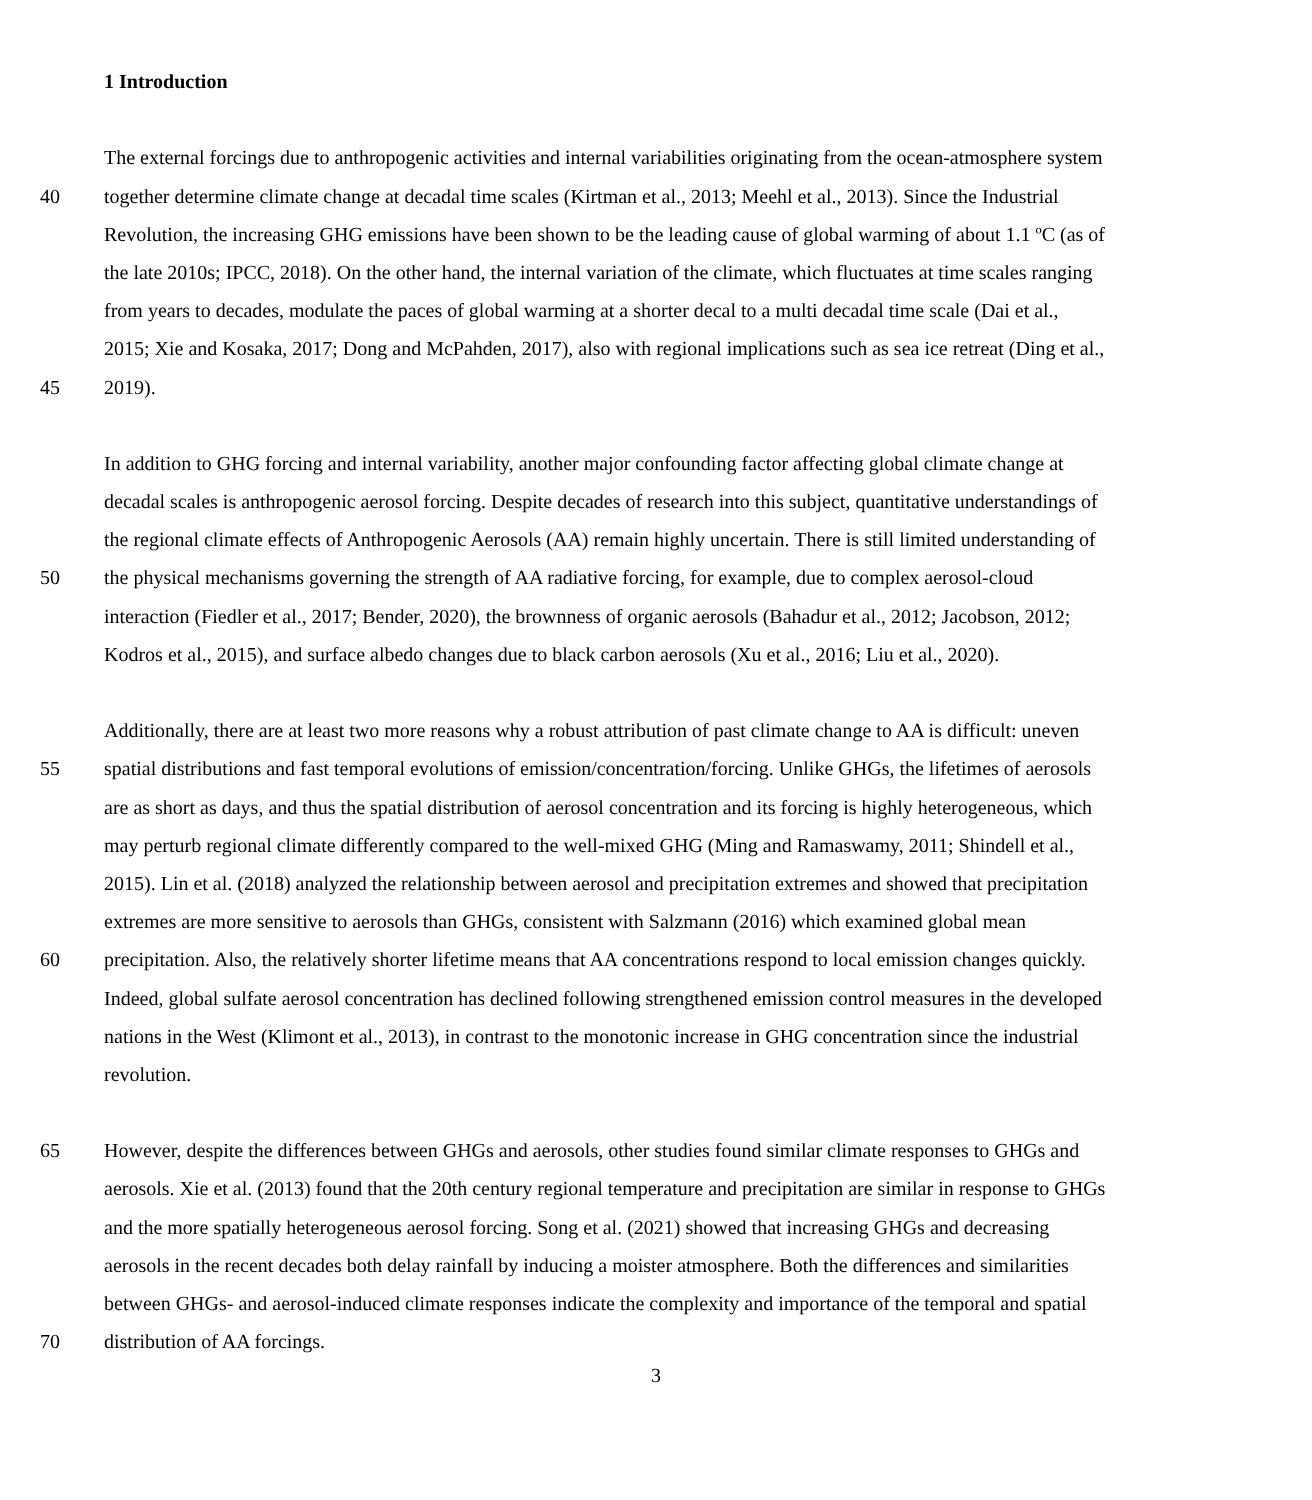1 Introduction
The external forcings due to anthropogenic activities and internal variabilities originating from the ocean-atmosphere system
40 together determine climate change at decadal time scales (Kirtman et al., 2013; Meehl et al., 2013). Since the Industrial
Revolution, the increasing GHG emissions have been shown to be the leading cause of global warming of about 1.1 ºC (as of
the late 2010s; IPCC, 2018). On the other hand, the internal variation of the climate, which fluctuates at time scales ranging
from years to decades, modulate the paces of global warming at a shorter decal to a multi decadal time scale (Dai et al.,
2015; Xie and Kosaka, 2017; Dong and McPahden, 2017), also with regional implications such as sea ice retreat (Ding et al.,
45 2019).
In addition to GHG forcing and internal variability, another major confounding factor affecting global climate change at
decadal scales is anthropogenic aerosol forcing. Despite decades of research into this subject, quantitative understandings of
the regional climate effects of Anthropogenic Aerosols (AA) remain highly uncertain. There is still limited understanding of
50 the physical mechanisms governing the strength of AA radiative forcing, for example, due to complex aerosol-cloud
interaction (Fiedler et al., 2017; Bender, 2020), the brownness of organic aerosols (Bahadur et al., 2012; Jacobson, 2012;
Kodros et al., 2015), and surface albedo changes due to black carbon aerosols (Xu et al., 2016; Liu et al., 2020).
Additionally, there are at least two more reasons why a robust attribution of past climate change to AA is difficult: uneven
55 spatial distributions and fast temporal evolutions of emission/concentration/forcing. Unlike GHGs, the lifetimes of aerosols
are as short as days, and thus the spatial distribution of aerosol concentration and its forcing is highly heterogeneous, which
may perturb regional climate differently compared to the well-mixed GHG (Ming and Ramaswamy, 2011; Shindell et al.,
2015). Lin et al. (2018) analyzed the relationship between aerosol and precipitation extremes and showed that precipitation
extremes are more sensitive to aerosols than GHGs, consistent with Salzmann (2016) which examined global mean
60 precipitation. Also, the relatively shorter lifetime means that AA concentrations respond to local emission changes quickly.
Indeed, global sulfate aerosol concentration has declined following strengthened emission control measures in the developed
nations in the West (Klimont et al., 2013), in contrast to the monotonic increase in GHG concentration since the industrial
revolution.
65 However, despite the differences between GHGs and aerosols, other studies found similar climate responses to GHGs and
aerosols. Xie et al. (2013) found that the 20th century regional temperature and precipitation are similar in response to GHGs
and the more spatially heterogeneous aerosol forcing. Song et al. (2021) showed that increasing GHGs and decreasing
aerosols in the recent decades both delay rainfall by inducing a moister atmosphere. Both the differences and similarities
between GHGs- and aerosol-induced climate responses indicate the complexity and importance of the temporal and spatial
70 distribution of AA forcings.
3